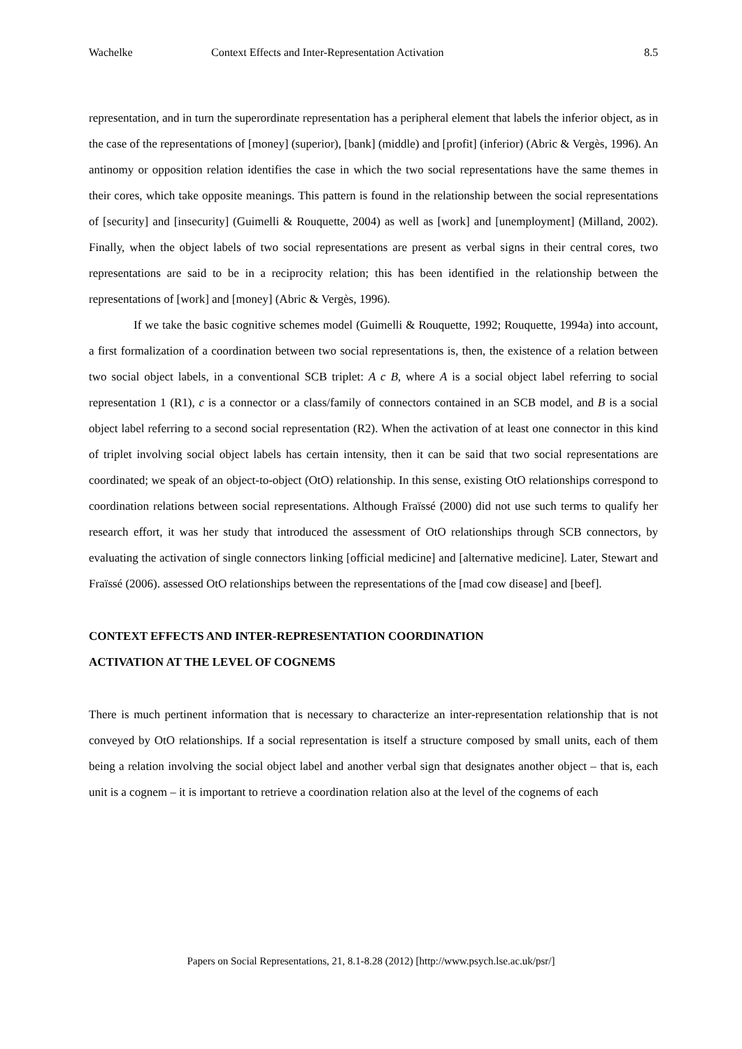Wachelke Context Effects and Inter-Representation Activation 8.5
representation, and in turn the superordinate representation has a peripheral element that labels the inferior object, as in the case of the representations of [money] (superior), [bank] (middle) and [profit] (inferior) (Abric & Vergès, 1996). An antinomy or opposition relation identifies the case in which the two social representations have the same themes in their cores, which take opposite meanings. This pattern is found in the relationship between the social representations of [security] and [insecurity] (Guimelli & Rouquette, 2004) as well as [work] and [unemployment] (Milland, 2002). Finally, when the object labels of two social representations are present as verbal signs in their central cores, two representations are said to be in a reciprocity relation; this has been identified in the relationship between the representations of [work] and [money] (Abric & Vergès, 1996).
If we take the basic cognitive schemes model (Guimelli & Rouquette, 1992; Rouquette, 1994a) into account, a first formalization of a coordination between two social representations is, then, the existence of a relation between two social object labels, in a conventional SCB triplet: A c B, where A is a social object label referring to social representation 1 (R1), c is a connector or a class/family of connectors contained in an SCB model, and B is a social object label referring to a second social representation (R2). When the activation of at least one connector in this kind of triplet involving social object labels has certain intensity, then it can be said that two social representations are coordinated; we speak of an object-to-object (OtO) relationship. In this sense, existing OtO relationships correspond to coordination relations between social representations. Although Fraïssé (2000) did not use such terms to qualify her research effort, it was her study that introduced the assessment of OtO relationships through SCB connectors, by evaluating the activation of single connectors linking [official medicine] and [alternative medicine]. Later, Stewart and Fraïssé (2006). assessed OtO relationships between the representations of the [mad cow disease] and [beef].
CONTEXT EFFECTS AND INTER-REPRESENTATION COORDINATION
ACTIVATION AT THE LEVEL OF COGNEMS
There is much pertinent information that is necessary to characterize an inter-representation relationship that is not conveyed by OtO relationships. If a social representation is itself a structure composed by small units, each of them being a relation involving the social object label and another verbal sign that designates another object – that is, each unit is a cognem – it is important to retrieve a coordination relation also at the level of the cognems of each
Papers on Social Representations, 21, 8.1-8.28 (2012) [http://www.psych.lse.ac.uk/psr/]